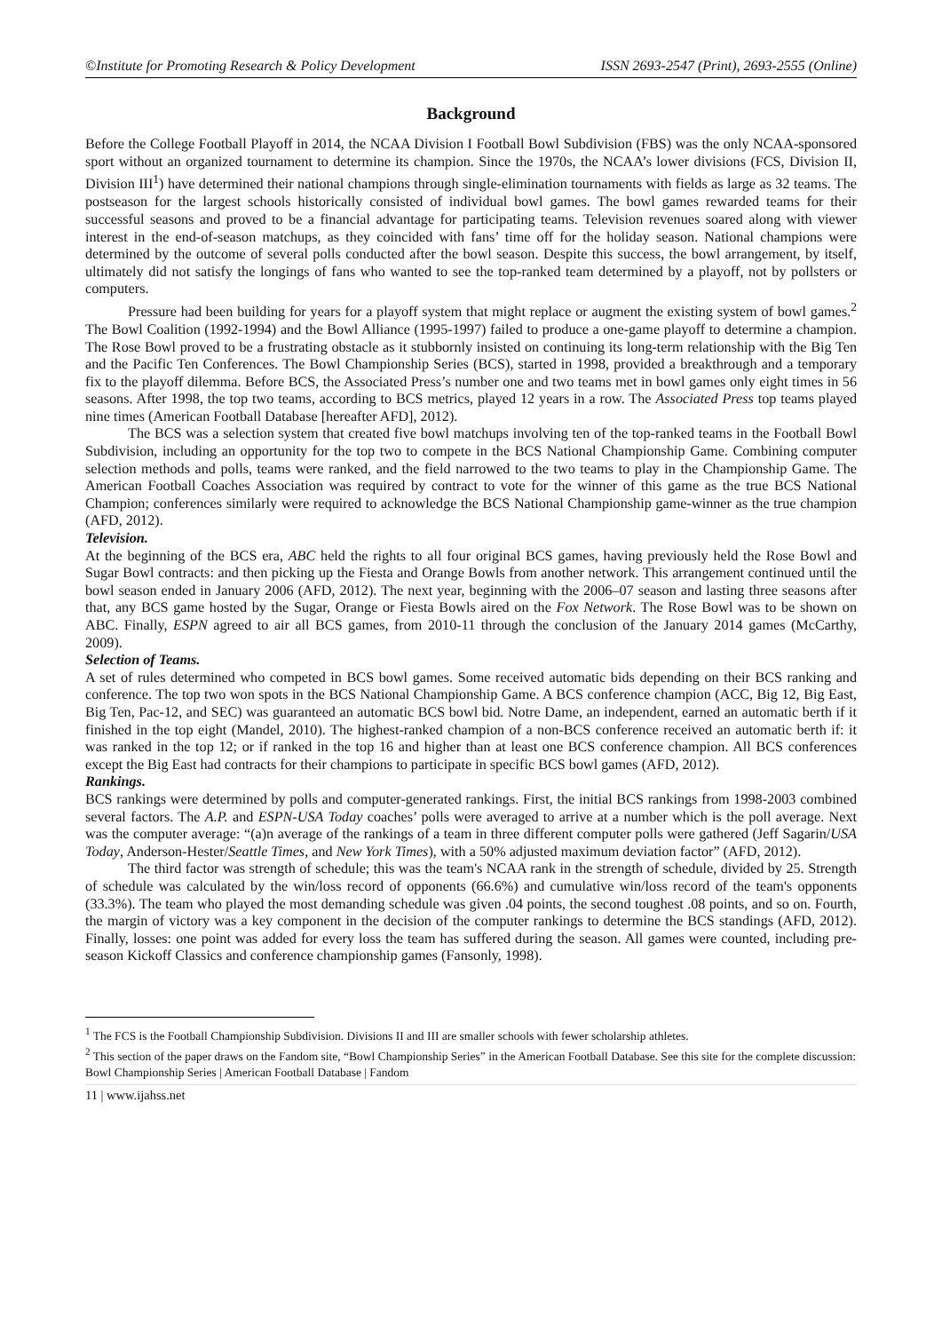©Institute for Promoting Research & Policy Development ISSN 2693-2547 (Print), 2693-2555 (Online)
Background
Before the College Football Playoff in 2014, the NCAA Division I Football Bowl Subdivision (FBS) was the only NCAA-sponsored sport without an organized tournament to determine its champion. Since the 1970s, the NCAA’s lower divisions (FCS, Division II, Division III<sup>1</sup>) have determined their national champions through single-elimination tournaments with fields as large as 32 teams. The postseason for the largest schools historically consisted of individual bowl games. The bowl games rewarded teams for their successful seasons and proved to be a financial advantage for participating teams. Television revenues soared along with viewer interest in the end-of-season matchups, as they coincided with fans’ time off for the holiday season. National champions were determined by the outcome of several polls conducted after the bowl season. Despite this success, the bowl arrangement, by itself, ultimately did not satisfy the longings of fans who wanted to see the top-ranked team determined by a playoff, not by pollsters or computers.
Pressure had been building for years for a playoff system that might replace or augment the existing system of bowl games.<sup>2</sup> The Bowl Coalition (1992-1994) and the Bowl Alliance (1995-1997) failed to produce a one-game playoff to determine a champion. The Rose Bowl proved to be a frustrating obstacle as it stubbornly insisted on continuing its long-term relationship with the Big Ten and the Pacific Ten Conferences. The Bowl Championship Series (BCS), started in 1998, provided a breakthrough and a temporary fix to the playoff dilemma. Before BCS, the Associated Press’s number one and two teams met in bowl games only eight times in 56 seasons. After 1998, the top two teams, according to BCS metrics, played 12 years in a row. The Associated Press top teams played nine times (American Football Database [hereafter AFD], 2012).
The BCS was a selection system that created five bowl matchups involving ten of the top-ranked teams in the Football Bowl Subdivision, including an opportunity for the top two to compete in the BCS National Championship Game. Combining computer selection methods and polls, teams were ranked, and the field narrowed to the two teams to play in the Championship Game. The American Football Coaches Association was required by contract to vote for the winner of this game as the true BCS National Champion; conferences similarly were required to acknowledge the BCS National Championship game-winner as the true champion (AFD, 2012).
Television.
At the beginning of the BCS era, ABC held the rights to all four original BCS games, having previously held the Rose Bowl and Sugar Bowl contracts: and then picking up the Fiesta and Orange Bowls from another network. This arrangement continued until the bowl season ended in January 2006 (AFD, 2012). The next year, beginning with the 2006–07 season and lasting three seasons after that, any BCS game hosted by the Sugar, Orange or Fiesta Bowls aired on the Fox Network. The Rose Bowl was to be shown on ABC. Finally, ESPN agreed to air all BCS games, from 2010-11 through the conclusion of the January 2014 games (McCarthy, 2009).
Selection of Teams.
A set of rules determined who competed in BCS bowl games. Some received automatic bids depending on their BCS ranking and conference. The top two won spots in the BCS National Championship Game. A BCS conference champion (ACC, Big 12, Big East, Big Ten, Pac-12, and SEC) was guaranteed an automatic BCS bowl bid. Notre Dame, an independent, earned an automatic berth if it finished in the top eight (Mandel, 2010). The highest-ranked champion of a non-BCS conference received an automatic berth if: it was ranked in the top 12; or if ranked in the top 16 and higher than at least one BCS conference champion. All BCS conferences except the Big East had contracts for their champions to participate in specific BCS bowl games (AFD, 2012).
Rankings.
BCS rankings were determined by polls and computer-generated rankings. First, the initial BCS rankings from 1998-2003 combined several factors. The A.P. and ESPN-USA Today coaches’ polls were averaged to arrive at a number which is the poll average. Next was the computer average: “(a)n average of the rankings of a team in three different computer polls were gathered (Jeff Sagarin/USA Today, Anderson-Hester/Seattle Times, and New York Times), with a 50% adjusted maximum deviation factor” (AFD, 2012).
The third factor was strength of schedule; this was the team's NCAA rank in the strength of schedule, divided by 25. Strength of schedule was calculated by the win/loss record of opponents (66.6%) and cumulative win/loss record of the team's opponents (33.3%). The team who played the most demanding schedule was given .04 points, the second toughest .08 points, and so on. Fourth, the margin of victory was a key component in the decision of the computer rankings to determine the BCS standings (AFD, 2012). Finally, losses: one point was added for every loss the team has suffered during the season. All games were counted, including pre-season Kickoff Classics and conference championship games (Fansonly, 1998).
<sup>1</sup> The FCS is the Football Championship Subdivision. Divisions II and III are smaller schools with fewer scholarship athletes.
<sup>2</sup> This section of the paper draws on the Fandom site, “Bowl Championship Series” in the American Football Database. See this site for the complete discussion: Bowl Championship Series | American Football Database | Fandom
11 | www.ijahss.net